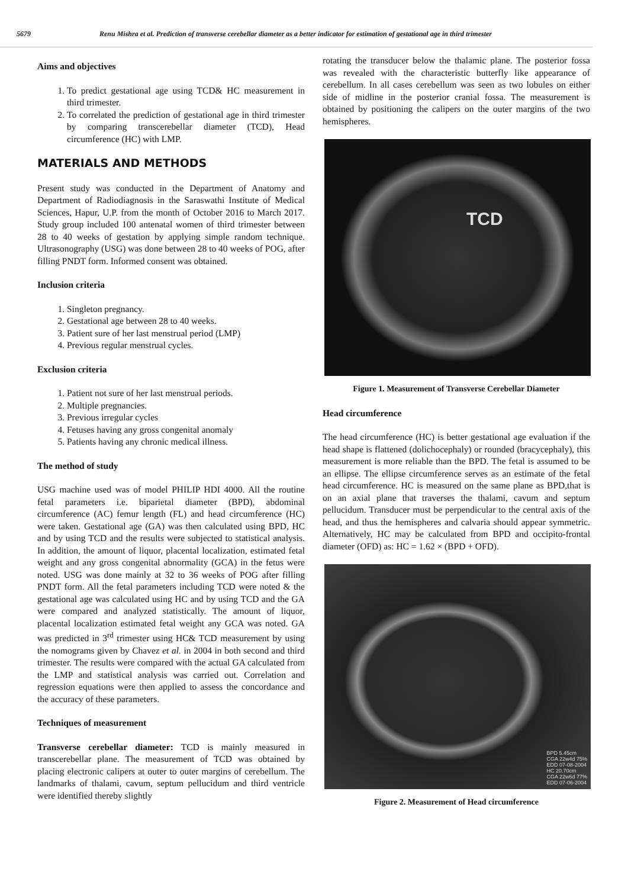5679 Renu Mishra et al. Prediction of transverse cerebellar diameter as a better indicator for estimation of gestational age in third trimester
Aims and objectives
1. To predict gestational age using TCD& HC measurement in third trimester.
2. To correlated the prediction of gestational age in third trimester by comparing transcerebellar diameter (TCD), Head circumference (HC) with LMP.
MATERIALS AND METHODS
Present study was conducted in the Department of Anatomy and Department of Radiodiagnosis in the Saraswathi Institute of Medical Sciences, Hapur, U.P. from the month of October 2016 to March 2017. Study group included 100 antenatal women of third trimester between 28 to 40 weeks of gestation by applying simple random technique. Ultrasonography (USG) was done between 28 to 40 weeks of POG, after filling PNDT form. Informed consent was obtained.
Inclusion criteria
1. Singleton pregnancy.
2. Gestational age between 28 to 40 weeks.
3. Patient sure of her last menstrual period (LMP)
4. Previous regular menstrual cycles.
Exclusion criteria
1. Patient not sure of her last menstrual periods.
2. Multiple pregnancies.
3. Previous irregular cycles
4. Fetuses having any gross congenital anomaly
5. Patients having any chronic medical illness.
The method of study
USG machine used was of model PHILIP HDI 4000. All the routine fetal parameters i.e. biparietal diameter (BPD), abdominal circumference (AC) femur length (FL) and head circumference (HC) were taken. Gestational age (GA) was then calculated using BPD, HC and by using TCD and the results were subjected to statistical analysis. In addition, the amount of liquor, placental localization, estimated fetal weight and any gross congenital abnormality (GCA) in the fetus were noted. USG was done mainly at 32 to 36 weeks of POG after filling PNDT form. All the fetal parameters including TCD were noted & the gestational age was calculated using HC and by using TCD and the GA were compared and analyzed statistically. The amount of liquor, placental localization estimated fetal weight any GCA was noted. GA was predicted in 3<sup>rd</sup> trimester using HC& TCD measurement by using the nomograms given by Chavez et al. in 2004 in both second and third trimester. The results were compared with the actual GA calculated from the LMP and statistical analysis was carried out. Correlation and regression equations were then applied to assess the concordance and the accuracy of these parameters.
Techniques of measurement
Transverse cerebellar diameter: TCD is mainly measured in transcerebellar plane. The measurement of TCD was obtained by placing electronic calipers at outer to outer margins of cerebellum. The landmarks of thalami, cavum, septum pellucidum and third ventricle were identified thereby slightly
rotating the transducer below the thalamic plane. The posterior fossa was revealed with the characteristic butterfly like appearance of cerebellum. In all cases cerebellum was seen as two lobules on either side of midline in the posterior cranial fossa. The measurement is obtained by positioning the calipers on the outer margins of the two hemispheres.
TCD
Figure 1. Measurement of Transverse Cerebellar Diameter
Head circumference
The head circumference (HC) is better gestational age evaluation if the head shape is flattened (dolichocephaly) or rounded (bracycephaly), this measurement is more reliable than the BPD. The fetal is assumed to be an ellipse. The ellipse circumference serves as an estimate of the fetal head circumference. HC is measured on the same plane as BPD,that is on an axial plane that traverses the thalami, cavum and septum pellucidum. Transducer must be perpendicular to the central axis of the head, and thus the hemispheres and calvaria should appear symmetric. Alternatively, HC may be calculated from BPD and occipito-frontal diameter (OFD) as: HC = 1.62 × (BPD + OFD).
BPD 5.45cm
CGA 22w4d 75%
EDD 07-08-2004
HC 20.70cm
CGA 22w6d 77%
EDD 07-06-2004
Figure 2. Measurement of Head circumference